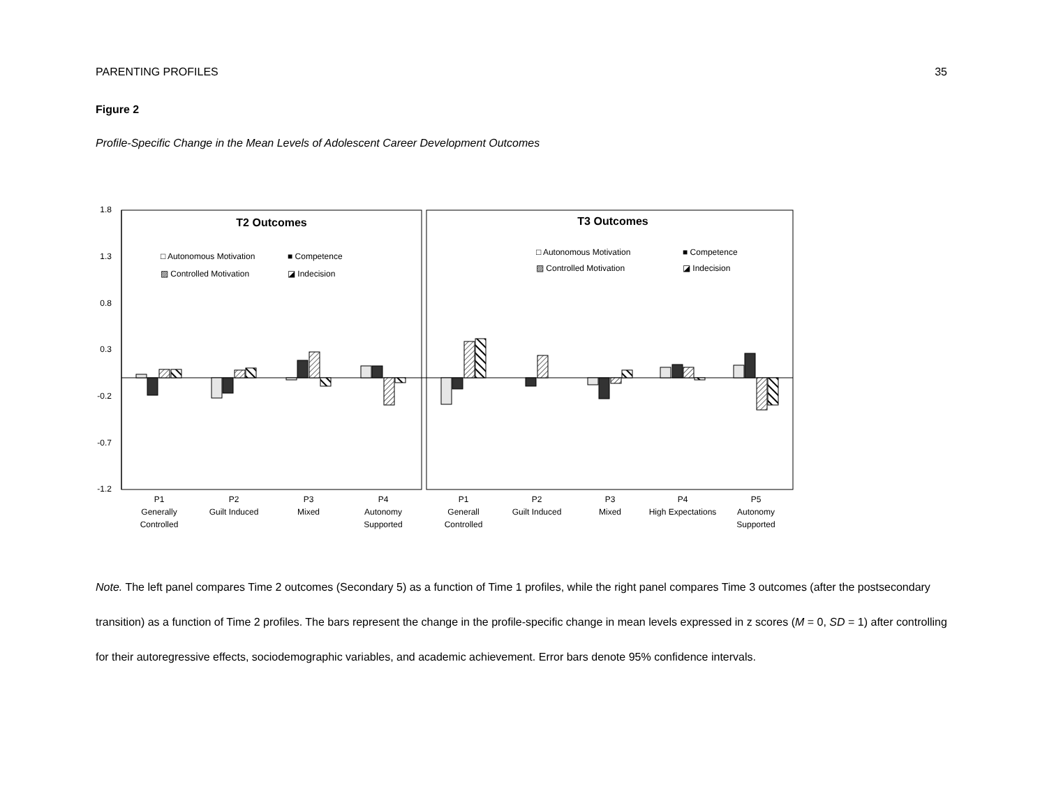PARENTING PROFILES 35
Figure 2
Profile-Specific Change in the Mean Levels of Adolescent Career Development Outcomes
1.8
1.3
0.8
0.3
-0.2
-0.7
-1.2
T2 Outcomes
T3 Outcomes
□ Autonomous Motivation
■ Competence
▨ Controlled Motivation
◪ Indecision
□ Autonomous Motivation
■ Competence
▨ Controlled Motivation
◪ Indecision
P1
Generally
Controlled
P2
Guilt Induced
P3
Mixed
P4
Autonomy
Supported
P1
Generall
Controlled
P2
Guilt Induced
P3
Mixed
P4
High Expectations
P5
Autonomy
Supported
Note. The left panel compares Time 2 outcomes (Secondary 5) as a function of Time 1 profiles, while the right panel compares Time 3 outcomes (after the postsecondary transition) as a function of Time 2 profiles. The bars represent the change in the profile-specific change in mean levels expressed in z scores (M = 0, SD = 1) after controlling for their autoregressive effects, sociodemographic variables, and academic achievement. Error bars denote 95% confidence intervals.